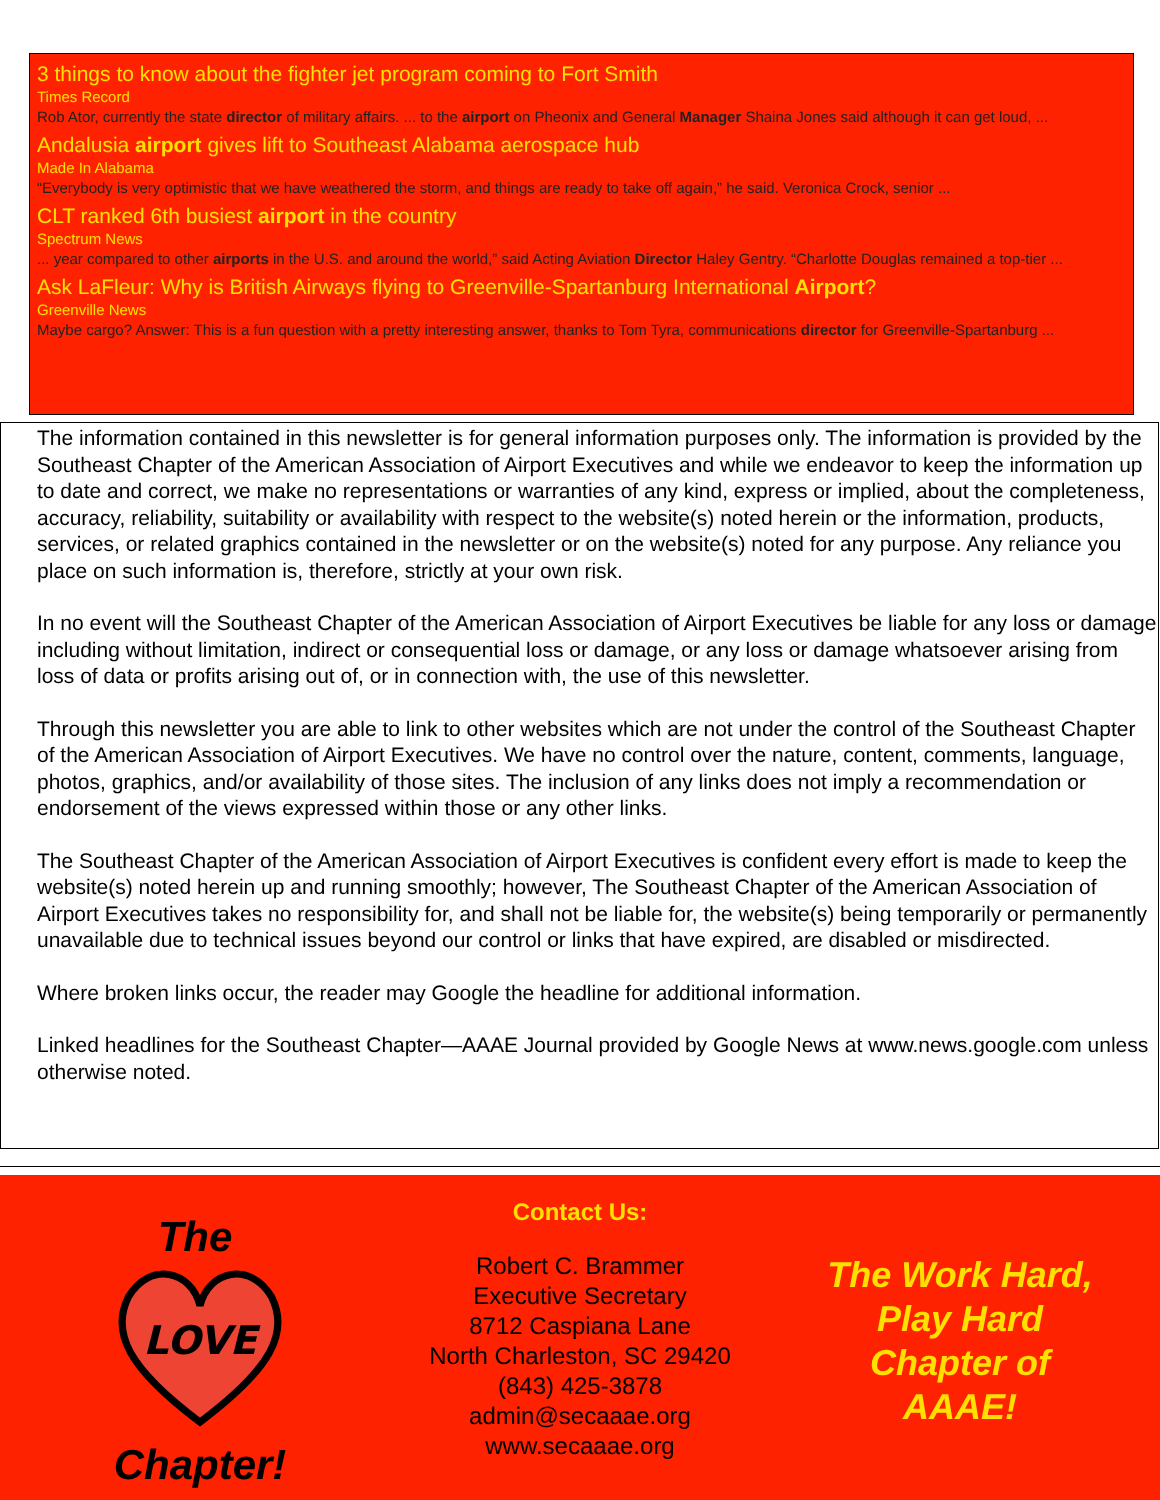3 things to know about the fighter jet program coming to Fort Smith
Times Record
Rob Ator, currently the state director of military affairs. ... to the airport on Pheonix and General Manager Shaina Jones said although it can get loud, ...
Andalusia airport gives lift to Southeast Alabama aerospace hub
Made In Alabama
“Everybody is very optimistic that we have weathered the storm, and things are ready to take off again,” he said. Veronica Crock, senior ...
CLT ranked 6th busiest airport in the country
Spectrum News
... year compared to other airports in the U.S. and around the world,” said Acting Aviation Director Haley Gentry. “Charlotte Douglas remained a top-tier ...
Ask LaFleur: Why is British Airways flying to Greenville-Spartanburg International Airport?
Greenville News
Maybe cargo? Answer: This is a fun question with a pretty interesting answer, thanks to Tom Tyra, communications director for Greenville-Spartanburg ...
The information contained in this newsletter is for general information purposes only. The information is provided by the Southeast Chapter of the American Association of Airport Executives and while we endeavor to keep the information up to date and correct, we make no representations or warranties of any kind, express or implied, about the completeness, accuracy, reliability, suitability or availability with respect to the website(s) noted herein or the information, products, services, or related graphics contained in the newsletter or on the website(s) noted for any purpose. Any reliance you place on such information is, therefore, strictly at your own risk.
In no event will the Southeast Chapter of the American Association of Airport Executives be liable for any loss or damage including without limitation, indirect or consequential loss or damage, or any loss or damage whatsoever arising from loss of data or profits arising out of, or in connection with, the use of this newsletter.
Through this newsletter you are able to link to other websites which are not under the control of the Southeast Chapter of the American Association of Airport Executives. We have no control over the nature, content, comments, language, photos, graphics, and/or availability of those sites. The inclusion of any links does not imply a recommendation or endorsement of the views expressed within those or any other links.
The Southeast Chapter of the American Association of Airport Executives is confident every effort is made to keep the website(s) noted herein up and running smoothly; however, The Southeast Chapter of the American Association of Airport Executives takes no responsibility for, and shall not be liable for, the website(s) being temporarily or permanently unavailable due to technical issues beyond our control or links that have expired, are disabled or misdirected.
Where broken links occur, the reader may Google the headline for additional information.
Linked headlines for the Southeast Chapter—AAAE Journal provided by Google News at www.news.google.com unless otherwise noted.
The
LOVE
Chapter!
Contact Us:
Robert C. Brammer
Executive Secretary
8712 Caspiana Lane
North Charleston, SC 29420
(843) 425-3878
admin@secaaae.org
www.secaaae.org
The Work Hard,
Play Hard
Chapter of
AAAE!